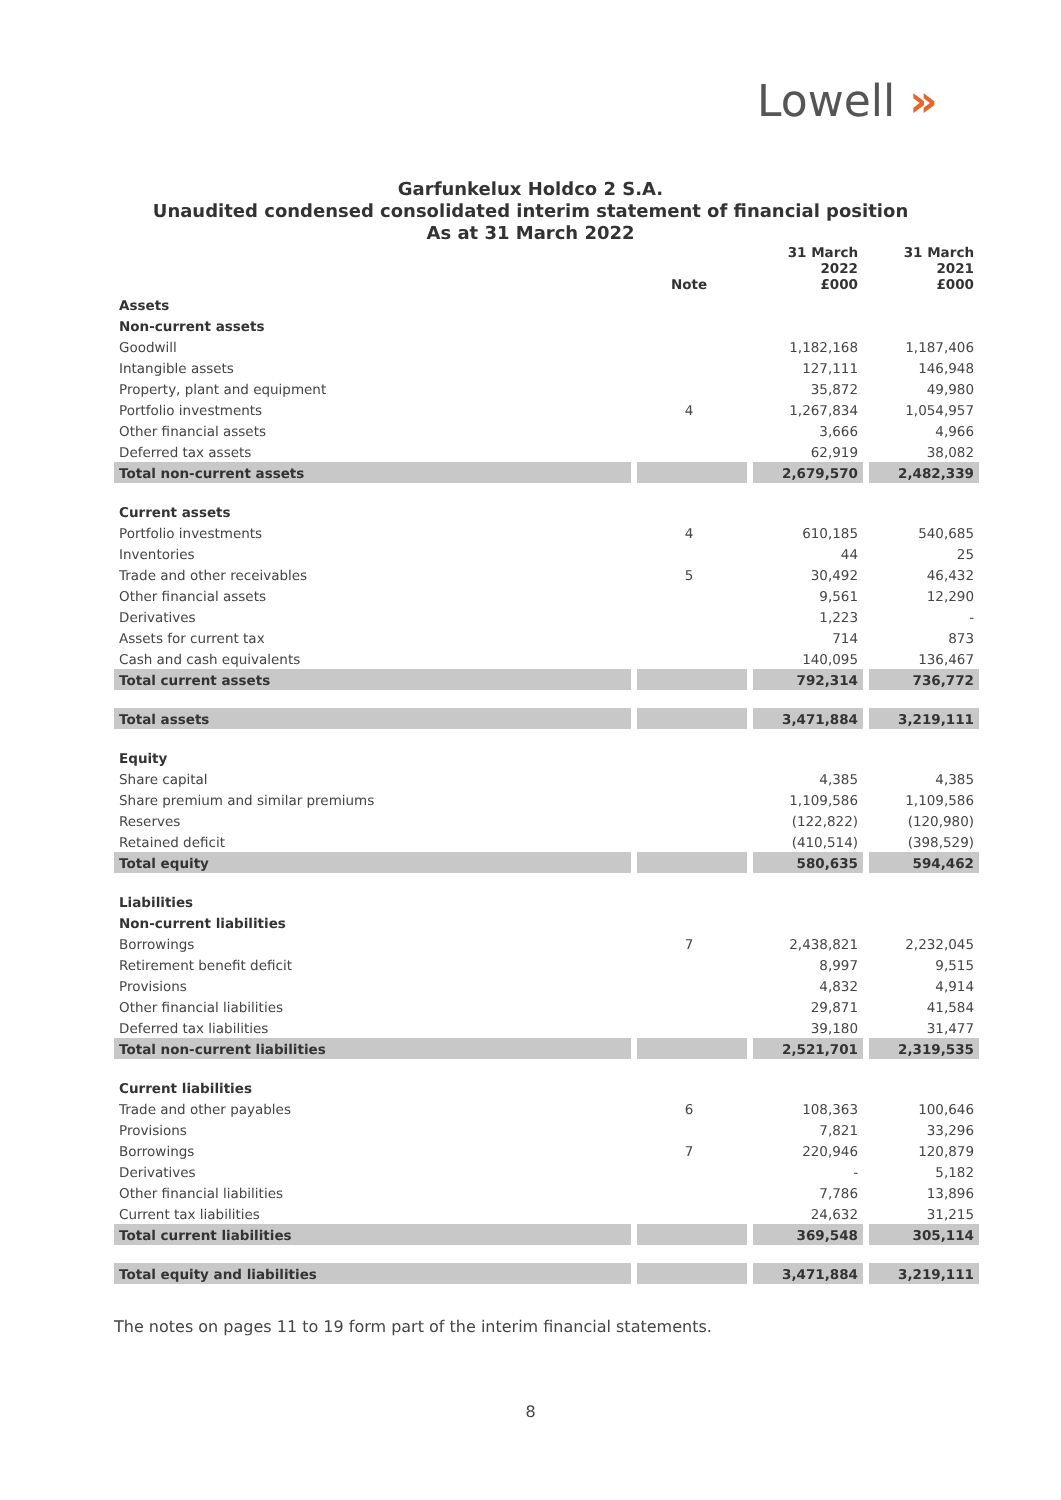Lowell »
Garfunkelux Holdco 2 S.A.
Unaudited condensed consolidated interim statement of financial position
As at 31 March 2022
| | Note | 31 March 2022 £000 | 31 March 2021 £000 |
| --- | --- | --- | --- |
| Assets | | | |
| Non-current assets | | | |
| Goodwill | | 1,182,168 | 1,187,406 |
| Intangible assets | | 127,111 | 146,948 |
| Property, plant and equipment | | 35,872 | 49,980 |
| Portfolio investments | 4 | 1,267,834 | 1,054,957 |
| Other financial assets | | 3,666 | 4,966 |
| Deferred tax assets | | 62,919 | 38,082 |
| Total non-current assets | | 2,679,570 | 2,482,339 |
| Current assets | | | |
| Portfolio investments | 4 | 610,185 | 540,685 |
| Inventories | | 44 | 25 |
| Trade and other receivables | 5 | 30,492 | 46,432 |
| Other financial assets | | 9,561 | 12,290 |
| Derivatives | | 1,223 | - |
| Assets for current tax | | 714 | 873 |
| Cash and cash equivalents | | 140,095 | 136,467 |
| Total current assets | | 792,314 | 736,772 |
| Total assets | | 3,471,884 | 3,219,111 |
| Equity | | | |
| Share capital | | 4,385 | 4,385 |
| Share premium and similar premiums | | 1,109,586 | 1,109,586 |
| Reserves | | (122,822) | (120,980) |
| Retained deficit | | (410,514) | (398,529) |
| Total equity | | 580,635 | 594,462 |
| Liabilities | | | |
| Non-current liabilities | | | |
| Borrowings | 7 | 2,438,821 | 2,232,045 |
| Retirement benefit deficit | | 8,997 | 9,515 |
| Provisions | | 4,832 | 4,914 |
| Other financial liabilities | | 29,871 | 41,584 |
| Deferred tax liabilities | | 39,180 | 31,477 |
| Total non-current liabilities | | 2,521,701 | 2,319,535 |
| Current liabilities | | | |
| Trade and other payables | 6 | 108,363 | 100,646 |
| Provisions | | 7,821 | 33,296 |
| Borrowings | 7 | 220,946 | 120,879 |
| Derivatives | | - | 5,182 |
| Other financial liabilities | | 7,786 | 13,896 |
| Current tax liabilities | | 24,632 | 31,215 |
| Total current liabilities | | 369,548 | 305,114 |
| Total equity and liabilities | | 3,471,884 | 3,219,111 |
The notes on pages 11 to 19 form part of the interim financial statements.
8